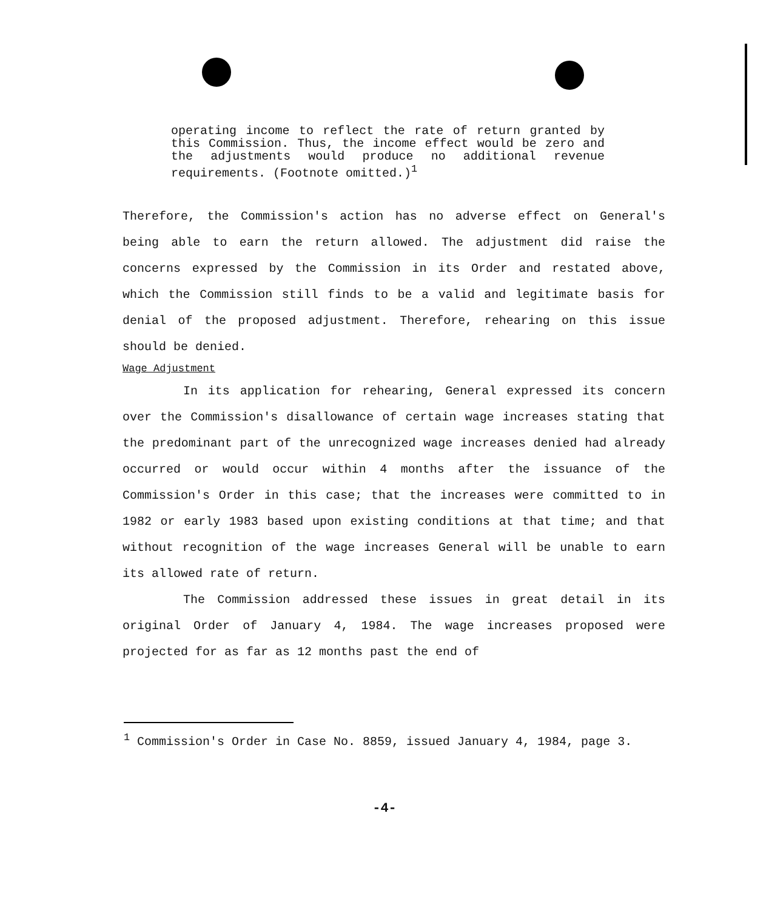operating income to reflect the rate of return granted by this Commission. Thus, the income effect would be zero and the adjustments would produce no additional revenue requirements. (Footnote omitted.)<sup>1</sup>
Therefore, the Commission's action has no adverse effect on General's being able to earn the return allowed. The adjustment did raise the concerns expressed by the Commission in its Order and restated above, which the Commission still finds to be a valid and legitimate basis for denial of the proposed adjustment. Therefore, rehearing on this issue should be denied.
Wage Adjustment
In its application for rehearing, General expressed its concern over the Commission's disallowance of certain wage increases stating that the predominant part of the unrecognized wage increases denied had already occurred or would occur within 4 months after the issuance of the Commission's Order in this case; that the increases were committed to in 1982 or early 1983 based upon existing conditions at that time; and that without recognition of the wage increases General will be unable to earn its allowed rate of return.
The Commission addressed these issues in great detail in its original Order of January 4, 1984. The wage increases proposed were projected for as far as 12 months past the end of
<sup>1</sup> Commission's Order in Case No. 8859, issued January 4, 1984, page 3.
-4-